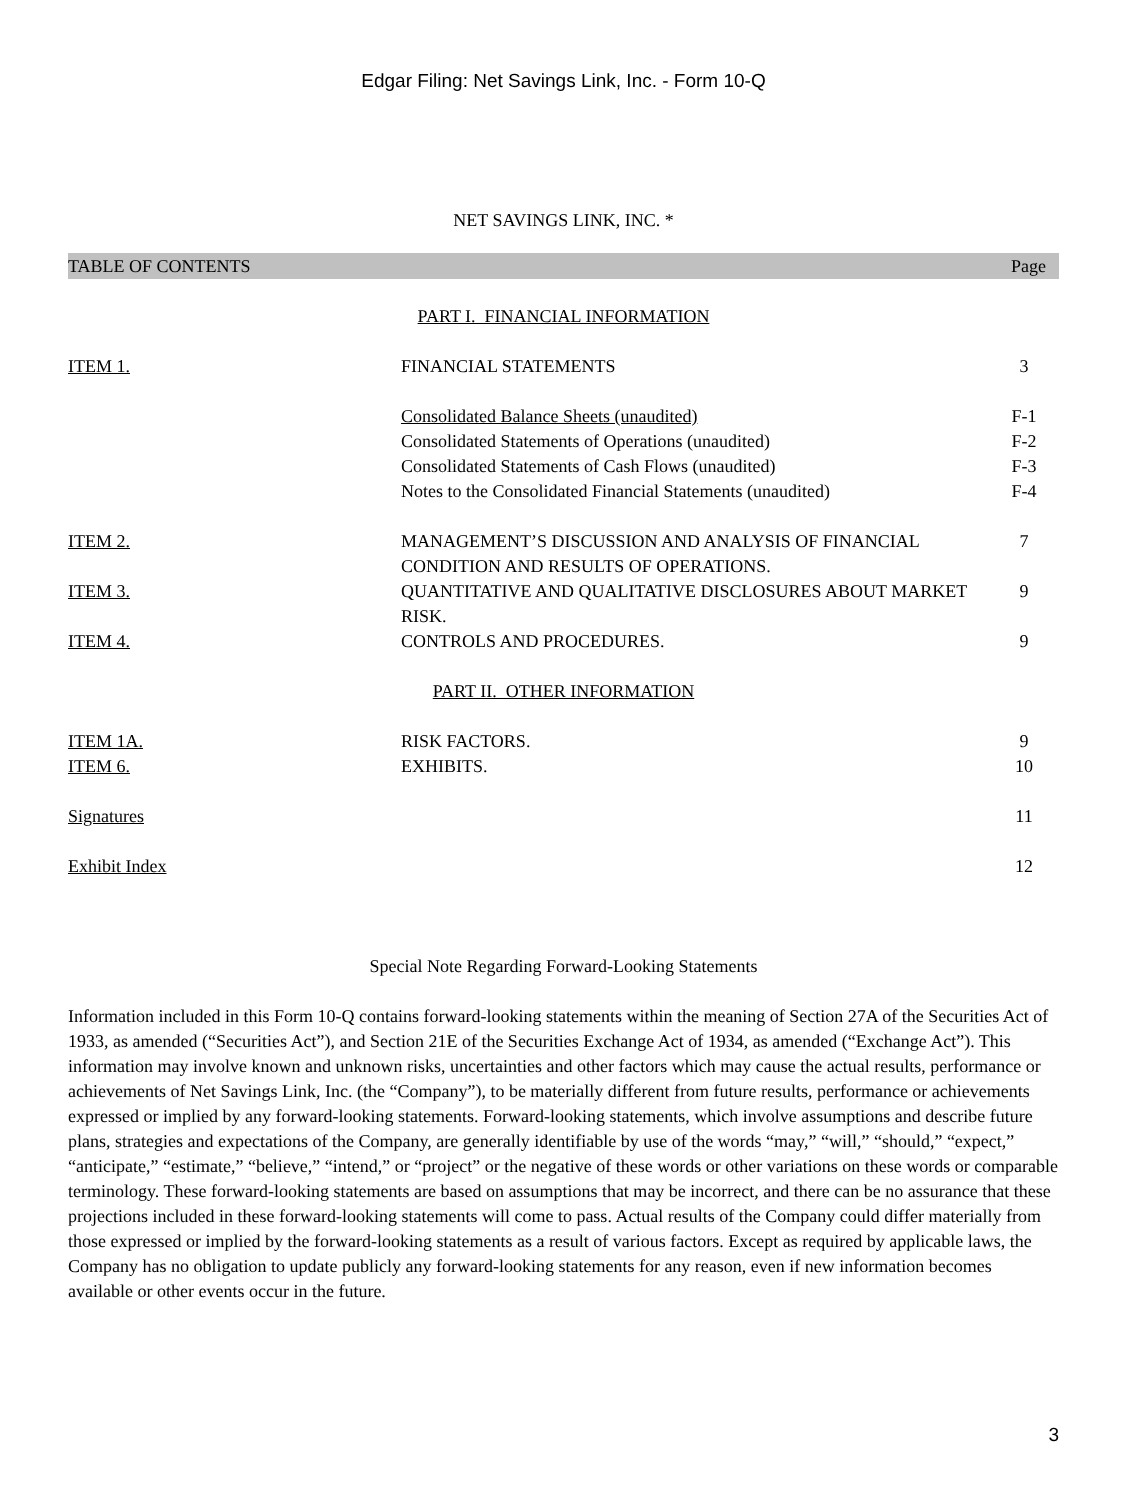Edgar Filing: Net Savings Link, Inc. - Form 10-Q
NET SAVINGS LINK, INC. *
TABLE OF CONTENTS Page
| PART I. FINANCIAL INFORMATION | | |
| ITEM 1. | FINANCIAL STATEMENTS | 3 |
| | Consolidated Balance Sheets (unaudited) | F-1 |
| | Consolidated Statements of Operations (unaudited) | F-2 |
| | Consolidated Statements of Cash Flows (unaudited) | F-3 |
| | Notes to the Consolidated Financial Statements (unaudited) | F-4 |
| ITEM 2. | MANAGEMENT’S DISCUSSION AND ANALYSIS OF FINANCIAL CONDITION AND RESULTS OF OPERATIONS. | 7 |
| ITEM 3. | QUANTITATIVE AND QUALITATIVE DISCLOSURES ABOUT MARKET RISK. | 9 |
| ITEM 4. | CONTROLS AND PROCEDURES. | 9 |
| PART II. OTHER INFORMATION | | |
| ITEM 1A. | RISK FACTORS. | 9 |
| ITEM 6. | EXHIBITS. | 10 |
| Signatures | | 11 |
| Exhibit Index | | 12 |
Special Note Regarding Forward-Looking Statements
Information included in this Form 10-Q contains forward-looking statements within the meaning of Section 27A of the Securities Act of 1933, as amended (“Securities Act”), and Section 21E of the Securities Exchange Act of 1934, as amended (“Exchange Act”). This information may involve known and unknown risks, uncertainties and other factors which may cause the actual results, performance or achievements of Net Savings Link, Inc. (the “Company”), to be materially different from future results, performance or achievements expressed or implied by any forward-looking statements. Forward-looking statements, which involve assumptions and describe future plans, strategies and expectations of the Company, are generally identifiable by use of the words “may,” “will,” “should,” “expect,” “anticipate,” “estimate,” “believe,” “intend,” or “project” or the negative of these words or other variations on these words or comparable terminology. These forward-looking statements are based on assumptions that may be incorrect, and there can be no assurance that these projections included in these forward-looking statements will come to pass. Actual results of the Company could differ materially from those expressed or implied by the forward-looking statements as a result of various factors. Except as required by applicable laws, the Company has no obligation to update publicly any forward-looking statements for any reason, even if new information becomes available or other events occur in the future.
3